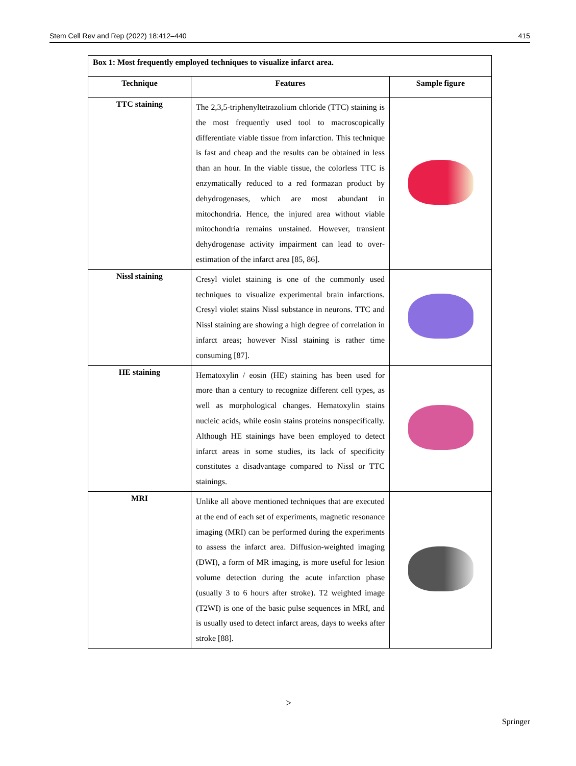Stem Cell Rev and Rep (2022) 18:412–440 415
| Box 1: Most frequently employed techniques to visualize infarct area. | | |
| Technique | Features | Sample figure |
| TTC staining | The 2,3,5-triphenyltetrazolium chloride (TTC) staining is the most frequently used tool to macroscopically differentiate viable tissue from infarction. This technique is fast and cheap and the results can be obtained in less than an hour. In the viable tissue, the colorless TTC is enzymatically reduced to a red formazan product by dehydrogenases, which are most abundant in mitochondria. Hence, the injured area without viable mitochondria remains unstained. However, transient dehydrogenase activity impairment can lead to over-estimation of the infarct area [85, 86]. | |
| Nissl staining | Cresyl violet staining is one of the commonly used techniques to visualize experimental brain infarctions. Cresyl violet stains Nissl substance in neurons. TTC and Nissl staining are showing a high degree of correlation in infarct areas; however Nissl staining is rather time consuming [87]. | |
| HE staining | Hematoxylin / eosin (HE) staining has been used for more than a century to recognize different cell types, as well as morphological changes. Hematoxylin stains nucleic acids, while eosin stains proteins nonspecifically. Although HE stainings have been employed to detect infarct areas in some studies, its lack of specificity constitutes a disadvantage compared to Nissl or TTC stainings. | |
| MRI | Unlike all above mentioned techniques that are executed at the end of each set of experiments, magnetic resonance imaging (MRI) can be performed during the experiments to assess the infarct area. Diffusion-weighted imaging (DWI), a form of MR imaging, is more useful for lesion volume detection during the acute infarction phase (usually 3 to 6 hours after stroke). T2 weighted image (T2WI) is one of the basic pulse sequences in MRI, and is usually used to detect infarct areas, days to weeks after stroke [88]. | |
>
Springer